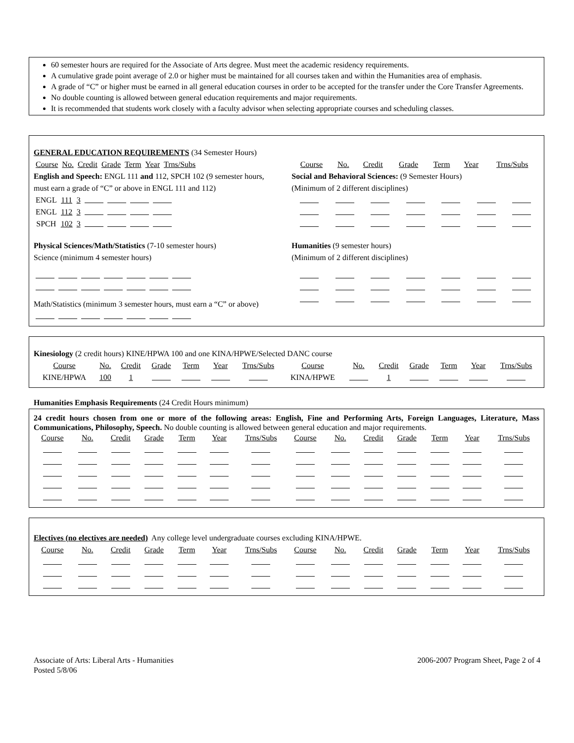60 semester hours are required for the Associate of Arts degree. Must meet the academic residency requirements.
A cumulative grade point average of 2.0 or higher must be maintained for all courses taken and within the Humanities area of emphasis.
A grade of “C” or higher must be earned in all general education courses in order to be accepted for the transfer under the Core Transfer Agreements.
No double counting is allowed between general education requirements and major requirements.
It is recommended that students work closely with a faculty advisor when selecting appropriate courses and scheduling classes.
GENERAL EDUCATION REQUIREMENTS (34 Semester Hours)
| Course | No. | Credit | Grade | Term | Year | Trns/Subs |
English and Speech: ENGL 111 and 112, SPCH 102 (9 semester hours, must earn a grade of “C” or above in ENGL 111 and 112)
| ENGL | 111 | 3 | | | | |
| ENGL | 112 | 3 | | | | |
| SPCH | 102 | 3 | | | | |
Physical Sciences/Math/Statistics (7-10 semester hours)
Science (minimum 4 semester hours)
Math/Statistics (minimum 3 semester hours, must earn a “C” or above)
| Course | No. | Credit | Grade | Term | Year | Trns/Subs |
Social and Behavioral Sciences: (9 Semester Hours)
(Minimum of 2 different disciplines)
Humanities (9 semester hours)
(Minimum of 2 different disciplines)
Kinesiology (2 credit hours) KINE/HPWA 100 and one KINA/HPWE/Selected DANC course
| Course | No. | Credit | Grade | Term | Year | Trns/Subs | Course | No. | Credit | Grade | Term | Year | Trns/Subs |
| KINE/HPWA | 100 | 1 | | | | | KINA/HPWE | | 1 | | | | |
Humanities Emphasis Requirements (24 Credit Hours minimum)
24 credit hours chosen from one or more of the following areas: English, Fine and Performing Arts, Foreign Languages, Literature, Mass Communications, Philosophy, Speech. No double counting is allowed between general education and major requirements.
| Course | No. | Credit | Grade | Term | Year | Trns/Subs | Course | No. | Credit | Grade | Term | Year | Trns/Subs |
Electives (no electives are needed) Any college level undergraduate courses excluding KINA/HPWE.
| Course | No. | Credit | Grade | Term | Year | Trns/Subs | Course | No. | Credit | Grade | Term | Year | Trns/Subs |
Associate of Arts: Liberal Arts - Humanities
Posted 5/8/06
2006-2007 Program Sheet, Page 2 of 4